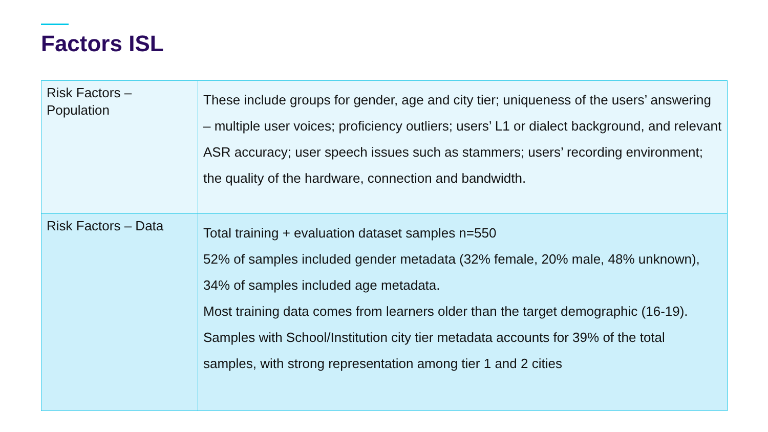Factors ISL
| Risk Factors – Population | These include groups for gender, age and city tier; uniqueness of the users’ answering – multiple user voices; proficiency outliers; users’ L1 or dialect background, and relevant ASR accuracy; user speech issues such as stammers; users’ recording environment; the quality of the hardware, connection and bandwidth. |
| Risk Factors – Data | Total training + evaluation dataset samples n=550 52% of samples included gender metadata (32% female, 20% male, 48% unknown), 34% of samples included age metadata. Most training data comes from learners older than the target demographic (16-19). Samples with School/Institution city tier metadata accounts for 39% of the total samples, with strong representation among tier 1 and 2 cities |